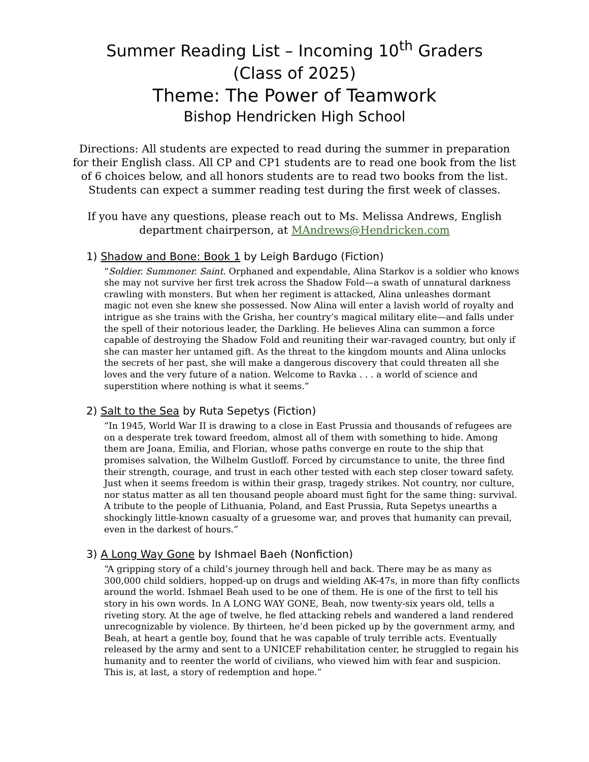Summer Reading List – Incoming 10<sup>th</sup> Graders
(Class of 2025)
Theme: The Power of Teamwork
Bishop Hendricken High School
Directions: All students are expected to read during the summer in preparation for their English class. All CP and CP1 students are to read one book from the list of 6 choices below, and all honors students are to read two books from the list. Students can expect a summer reading test during the first week of classes.
If you have any questions, please reach out to Ms. Melissa Andrews, English department chairperson, at MAndrews@Hendricken.com
1) Shadow and Bone: Book 1 by Leigh Bardugo (Fiction)
“Soldier. Summoner. Saint. Orphaned and expendable, Alina Starkov is a soldier who knows she may not survive her first trek across the Shadow Fold—a swath of unnatural darkness crawling with monsters. But when her regiment is attacked, Alina unleashes dormant magic not even she knew she possessed. Now Alina will enter a lavish world of royalty and intrigue as she trains with the Grisha, her country’s magical military elite—and falls under the spell of their notorious leader, the Darkling. He believes Alina can summon a force capable of destroying the Shadow Fold and reuniting their war-ravaged country, but only if she can master her untamed gift. As the threat to the kingdom mounts and Alina unlocks the secrets of her past, she will make a dangerous discovery that could threaten all she loves and the very future of a nation. Welcome to Ravka . . . a world of science and superstition where nothing is what it seems.”
2) Salt to the Sea by Ruta Sepetys (Fiction)
“In 1945, World War II is drawing to a close in East Prussia and thousands of refugees are on a desperate trek toward freedom, almost all of them with something to hide. Among them are Joana, Emilia, and Florian, whose paths converge en route to the ship that promises salvation, the Wilhelm Gustloff. Forced by circumstance to unite, the three find their strength, courage, and trust in each other tested with each step closer toward safety. Just when it seems freedom is within their grasp, tragedy strikes. Not country, nor culture, nor status matter as all ten thousand people aboard must fight for the same thing: survival. A tribute to the people of Lithuania, Poland, and East Prussia, Ruta Sepetys unearths a shockingly little-known casualty of a gruesome war, and proves that humanity can prevail, even in the darkest of hours.”
3) A Long Way Gone by Ishmael Baeh (Nonfiction)
“A gripping story of a child’s journey through hell and back. There may be as many as 300,000 child soldiers, hopped-up on drugs and wielding AK-47s, in more than fifty conflicts around the world. Ishmael Beah used to be one of them. He is one of the first to tell his story in his own words. In A LONG WAY GONE, Beah, now twenty-six years old, tells a riveting story. At the age of twelve, he fled attacking rebels and wandered a land rendered unrecognizable by violence. By thirteen, he’d been picked up by the government army, and Beah, at heart a gentle boy, found that he was capable of truly terrible acts. Eventually released by the army and sent to a UNICEF rehabilitation center, he struggled to regain his humanity and to reenter the world of civilians, who viewed him with fear and suspicion. This is, at last, a story of redemption and hope.”